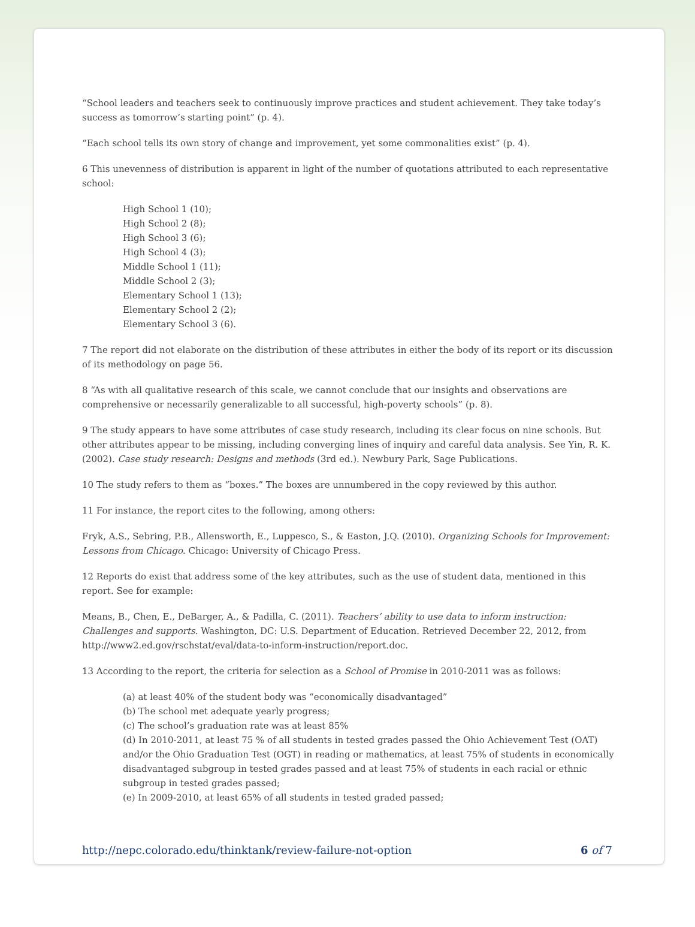“School leaders and teachers seek to continuously improve practices and student achievement. They take today’s success as tomorrow’s starting point” (p. 4).
“Each school tells its own story of change and improvement, yet some commonalities exist” (p. 4).
6 This unevenness of distribution is apparent in light of the number of quotations attributed to each representative school:
High School 1 (10);
High School 2 (8);
High School 3 (6);
High School 4 (3);
Middle School 1 (11);
Middle School 2 (3);
Elementary School 1 (13);
Elementary School 2 (2);
Elementary School 3 (6).
7 The report did not elaborate on the distribution of these attributes in either the body of its report or its discussion of its methodology on page 56.
8 “As with all qualitative research of this scale, we cannot conclude that our insights and observations are comprehensive or necessarily generalizable to all successful, high-poverty schools” (p. 8).
9 The study appears to have some attributes of case study research, including its clear focus on nine schools. But other attributes appear to be missing, including converging lines of inquiry and careful data analysis. See Yin, R. K. (2002). Case study research: Designs and methods (3rd ed.). Newbury Park, Sage Publications.
10 The study refers to them as “boxes.” The boxes are unnumbered in the copy reviewed by this author.
11 For instance, the report cites to the following, among others:
Fryk, A.S., Sebring, P.B., Allensworth, E., Luppesco, S., & Easton, J.Q. (2010). Organizing Schools for Improvement: Lessons from Chicago. Chicago: University of Chicago Press.
12 Reports do exist that address some of the key attributes, such as the use of student data, mentioned in this report. See for example:
Means, B., Chen, E., DeBarger, A., & Padilla, C. (2011). Teachers’ ability to use data to inform instruction: Challenges and supports. Washington, DC: U.S. Department of Education. Retrieved December 22, 2012, from http://www2.ed.gov/rschstat/eval/data-to-inform-instruction/report.doc.
13 According to the report, the criteria for selection as a School of Promise in 2010-2011 was as follows:
(a) at least 40% of the student body was “economically disadvantaged”
(b) The school met adequate yearly progress;
(c) The school’s graduation rate was at least 85%
(d) In 2010-2011, at least 75 % of all students in tested grades passed the Ohio Achievement Test (OAT) and/or the Ohio Graduation Test (OGT) in reading or mathematics, at least 75% of students in economically disadvantaged subgroup in tested grades passed and at least 75% of students in each racial or ethnic subgroup in tested grades passed;
(e) In 2009-2010, at least 65% of all students in tested graded passed;
http://nepc.colorado.edu/thinktank/review-failure-not-option 6 of 7